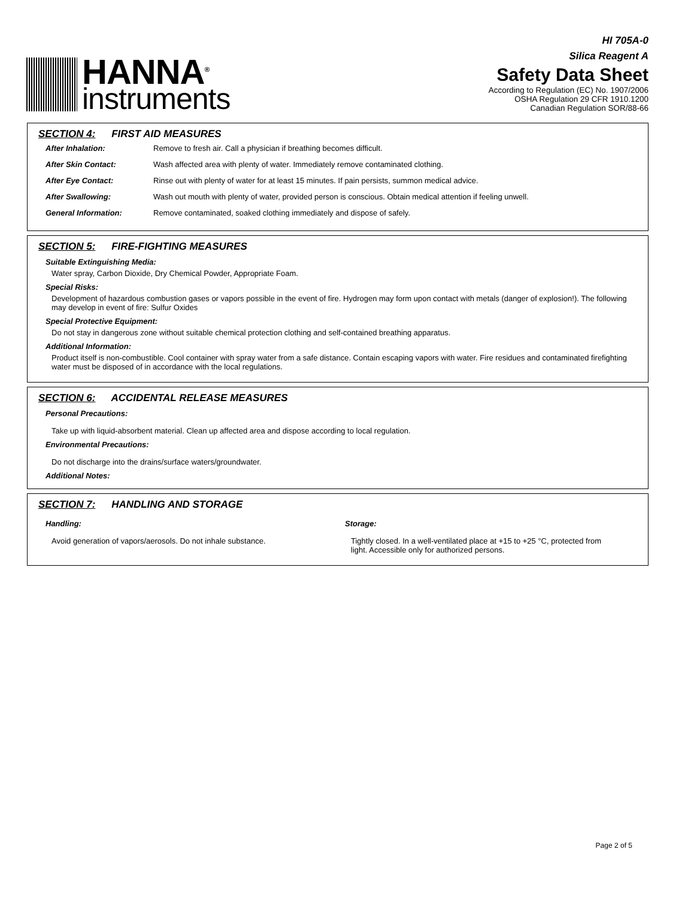HANNA<sup>®</sup>
instruments
HI 705A-0
Silica Reagent A
Safety Data Sheet
According to Regulation (EC) No. 1907/2006
OSHA Regulation 29 CFR 1910.1200
Canadian Regulation SOR/88-66
SECTION 4: FIRST AID MEASURES
After Inhalation: Remove to fresh air. Call a physician if breathing becomes difficult.
After Skin Contact: Wash affected area with plenty of water. Immediately remove contaminated clothing.
After Eye Contact: Rinse out with plenty of water for at least 15 minutes. If pain persists, summon medical advice.
After Swallowing: Wash out mouth with plenty of water, provided person is conscious. Obtain medical attention if feeling unwell.
General Information: Remove contaminated, soaked clothing immediately and dispose of safely.
SECTION 5: FIRE-FIGHTING MEASURES
Suitable Extinguishing Media:
Water spray, Carbon Dioxide, Dry Chemical Powder, Appropriate Foam.
Special Risks:
Development of hazardous combustion gases or vapors possible in the event of fire. Hydrogen may form upon contact with metals (danger of explosion!). The following may develop in event of fire: Sulfur Oxides
Special Protective Equipment:
Do not stay in dangerous zone without suitable chemical protection clothing and self-contained breathing apparatus.
Additional Information:
Product itself is non-combustible. Cool container with spray water from a safe distance. Contain escaping vapors with water. Fire residues and contaminated firefighting water must be disposed of in accordance with the local regulations.
SECTION 6: ACCIDENTAL RELEASE MEASURES
Personal Precautions:
Take up with liquid-absorbent material. Clean up affected area and dispose according to local regulation.
Environmental Precautions:
Do not discharge into the drains/surface waters/groundwater.
Additional Notes:
SECTION 7: HANDLING AND STORAGE
Handling:
Avoid generation of vapors/aerosols. Do not inhale substance.
Storage:
Tightly closed. In a well-ventilated place at +15 to +25 °C, protected from light. Accessible only for authorized persons.
Page 2 of 5